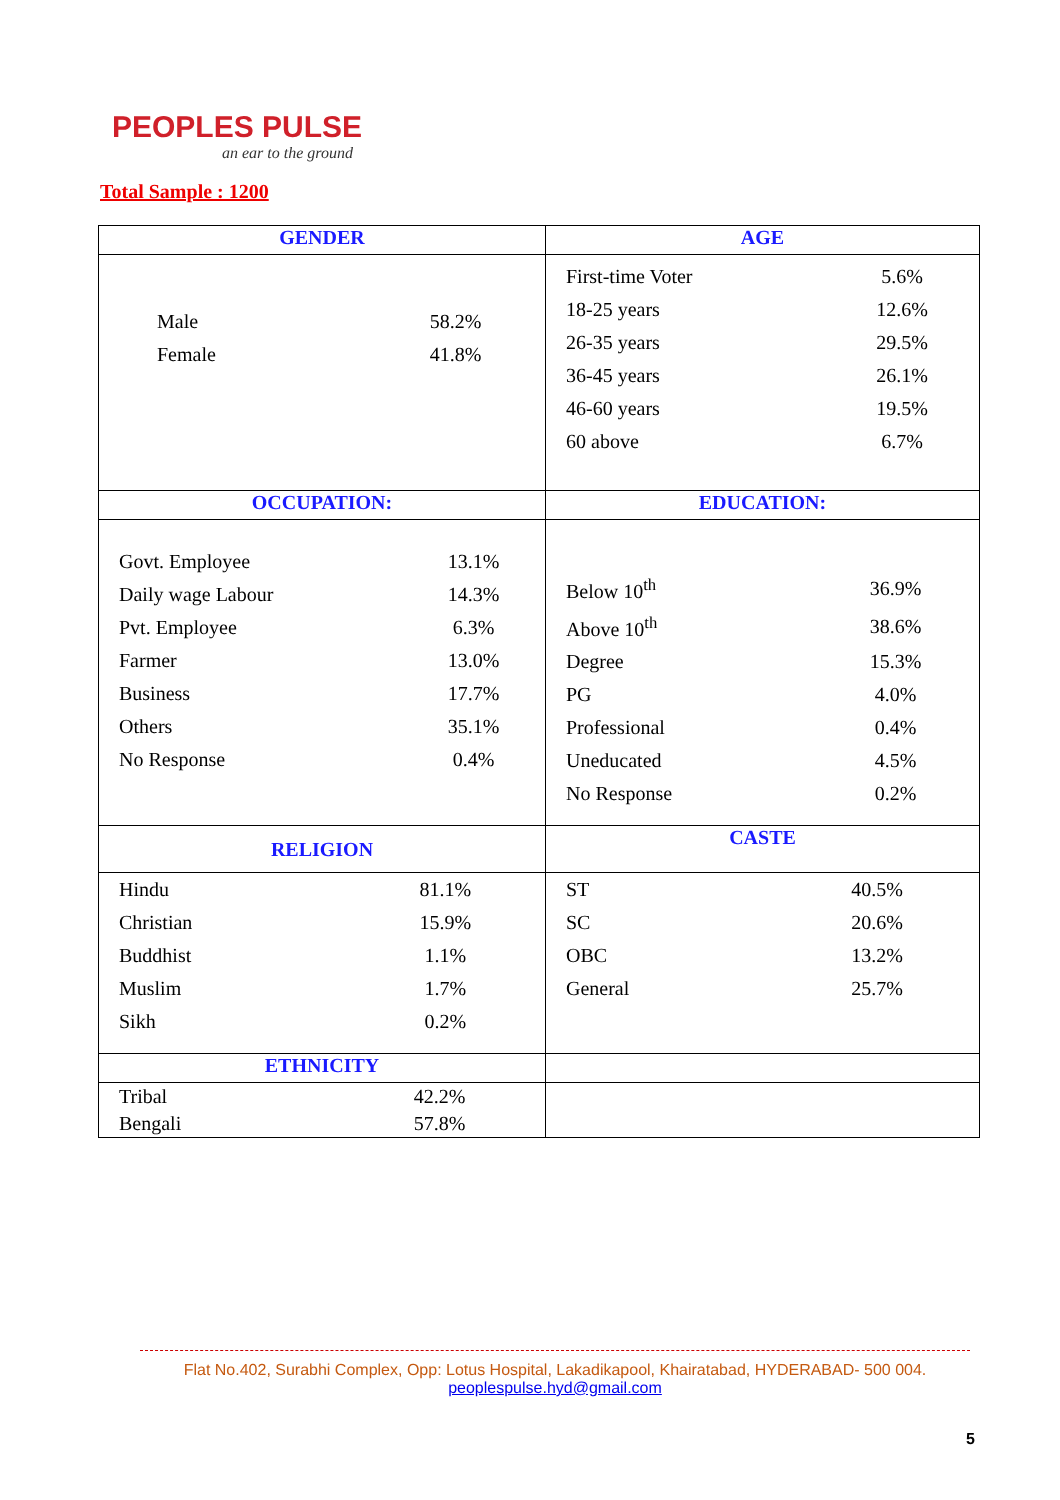PEOPLES PULSE
an ear to the ground
Total Sample : 1200
| GENDER | AGE |
| --- | --- |
| / Male / 58.2% / / Female / 41.8% / | / First-time Voter / 5.6% / / 18-25 years / 12.6% / / 26-35 years / 29.5% / / 36-45 years / 26.1% / / 46-60 years / 19.5% / / 60 above / 6.7% / |
| OCCUPATION: | EDUCATION: |
| / Govt. Employee / 13.1% / / Daily wage Labour / 14.3% / / Pvt. Employee / 6.3% / / Farmer / 13.0% / / Business / 17.7% / / Others / 35.1% / / No Response / 0.4% / | / Below 10<sup>th</sup> / 36.9% / / Above 10<sup>th</sup> / 38.6% / / Degree / 15.3% / / PG / 4.0% / / Professional / 0.4% / / Uneducated / 4.5% / / No Response / 0.2% / |
| RELIGION | CASTE |
| / Hindu / 81.1% / / Christian / 15.9% / / Buddhist / 1.1% / / Muslim / 1.7% / / Sikh / 0.2% / | / ST / 40.5% / / SC / 20.6% / / OBC / 13.2% / / General / 25.7% / |
| ETHNICITY | |
| / Tribal / 42.2% / / Bengali / 57.8% / | |
Flat No.402, Surabhi Complex, Opp: Lotus Hospital, Lakadikapool, Khairatabad, HYDERABAD- 500 004.
peoplespulse.hyd@gmail.com
5